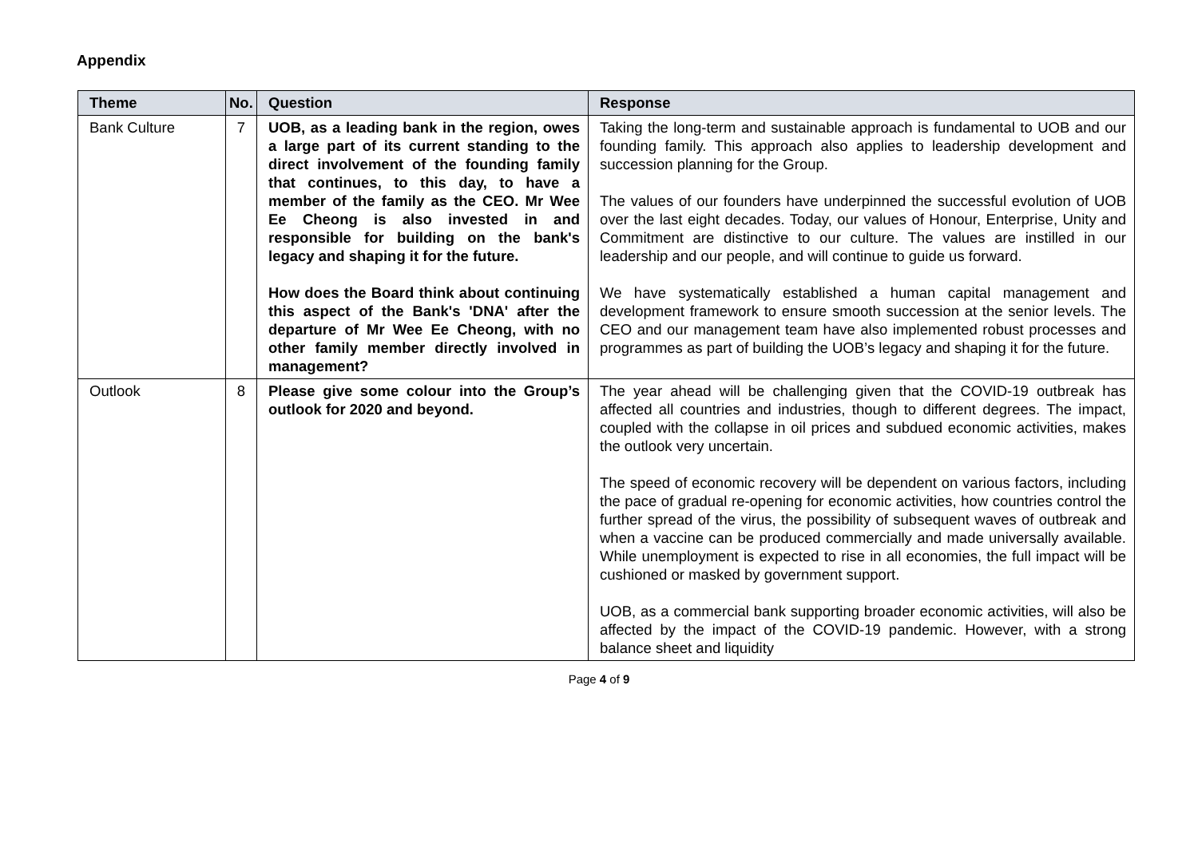Appendix
| Theme | No. | Question | Response |
| --- | --- | --- | --- |
| Bank Culture | 7 | UOB, as a leading bank in the region, owes a large part of its current standing to the direct involvement of the founding family that continues, to this day, to have a member of the family as the CEO. Mr Wee Ee Cheong is also invested in and responsible for building on the bank's legacy and shaping it for the future. How does the Board think about continuing this aspect of the Bank's 'DNA' after the departure of Mr Wee Ee Cheong, with no other family member directly involved in management? | Taking the long-term and sustainable approach is fundamental to UOB and our founding family. This approach also applies to leadership development and succession planning for the Group. The values of our founders have underpinned the successful evolution of UOB over the last eight decades. Today, our values of Honour, Enterprise, Unity and Commitment are distinctive to our culture. The values are instilled in our leadership and our people, and will continue to guide us forward. We have systematically established a human capital management and development framework to ensure smooth succession at the senior levels. The CEO and our management team have also implemented robust processes and programmes as part of building the UOB’s legacy and shaping it for the future. |
| Outlook | 8 | Please give some colour into the Group’s outlook for 2020 and beyond. | The year ahead will be challenging given that the COVID-19 outbreak has affected all countries and industries, though to different degrees. The impact, coupled with the collapse in oil prices and subdued economic activities, makes the outlook very uncertain. The speed of economic recovery will be dependent on various factors, including the pace of gradual re-opening for economic activities, how countries control the further spread of the virus, the possibility of subsequent waves of outbreak and when a vaccine can be produced commercially and made universally available. While unemployment is expected to rise in all economies, the full impact will be cushioned or masked by government support. UOB, as a commercial bank supporting broader economic activities, will also be affected by the impact of the COVID-19 pandemic. However, with a strong balance sheet and liquidity |
Page 4 of 9